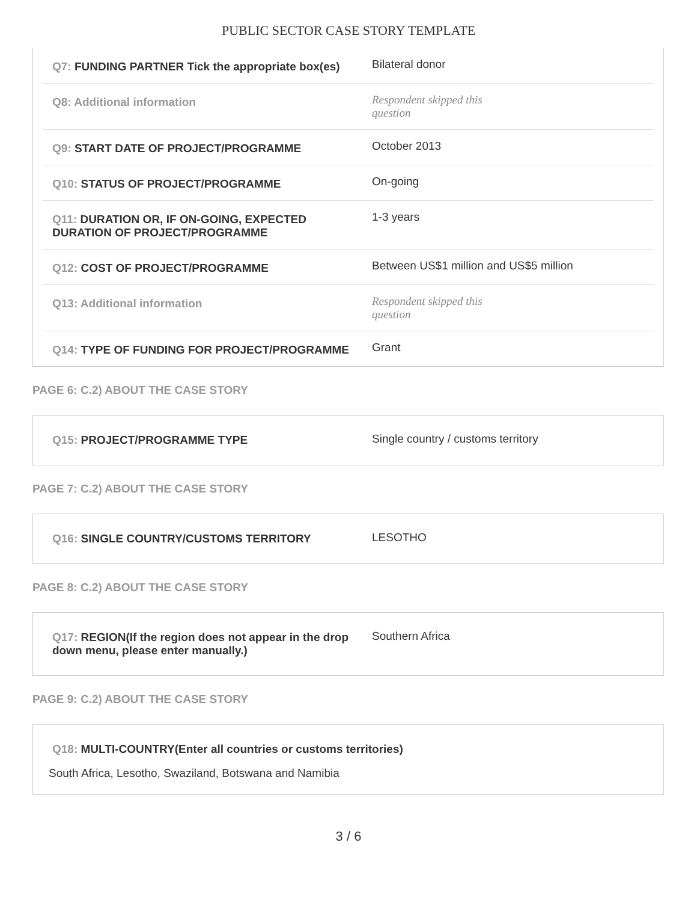PUBLIC SECTOR CASE STORY TEMPLATE
| Q7: FUNDING PARTNER Tick the appropriate box(es) | Bilateral donor |
| Q8: Additional information | Respondent skipped this question |
| Q9: START DATE OF PROJECT/PROGRAMME | October 2013 |
| Q10: STATUS OF PROJECT/PROGRAMME | On-going |
| Q11: DURATION OR, IF ON-GOING, EXPECTED DURATION OF PROJECT/PROGRAMME | 1-3 years |
| Q12: COST OF PROJECT/PROGRAMME | Between US$1 million and US$5 million |
| Q13: Additional information | Respondent skipped this question |
| Q14: TYPE OF FUNDING FOR PROJECT/PROGRAMME | Grant |
PAGE 6: C.2) ABOUT THE CASE STORY
| Q15: PROJECT/PROGRAMME TYPE | Single country / customs territory |
PAGE 7: C.2) ABOUT THE CASE STORY
| Q16: SINGLE COUNTRY/CUSTOMS TERRITORY | LESOTHO |
PAGE 8: C.2) ABOUT THE CASE STORY
| Q17: REGION(If the region does not appear in the drop down menu, please enter manually.) | Southern Africa |
PAGE 9: C.2) ABOUT THE CASE STORY
Q18: MULTI-COUNTRY(Enter all countries or customs territories)
South Africa, Lesotho, Swaziland, Botswana and Namibia
3 / 6